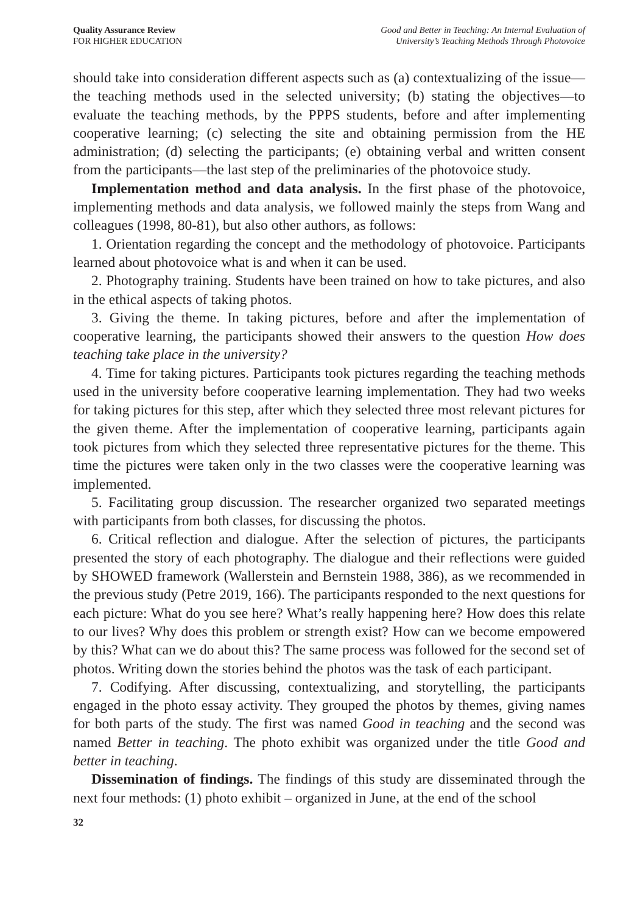Quality Assurance Review
FOR HIGHER EDUCATION
Good and Better in Teaching: An Internal Evaluation of
University’s Teaching Methods Through Photovoice
should take into consideration different aspects such as (a) contextualizing of the issue—the teaching methods used in the selected university; (b) stating the objectives—to evaluate the teaching methods, by the PPPS students, before and after implementing cooperative learning; (c) selecting the site and obtaining permission from the HE administration; (d) selecting the participants; (e) obtaining verbal and written consent from the participants—the last step of the preliminaries of the photovoice study.
Implementation method and data analysis. In the first phase of the photovoice, implementing methods and data analysis, we followed mainly the steps from Wang and colleagues (1998, 80-81), but also other authors, as follows:
1. Orientation regarding the concept and the methodology of photovoice. Participants learned about photovoice what is and when it can be used.
2. Photography training. Students have been trained on how to take pictures, and also in the ethical aspects of taking photos.
3. Giving the theme. In taking pictures, before and after the implementation of cooperative learning, the participants showed their answers to the question How does teaching take place in the university?
4. Time for taking pictures. Participants took pictures regarding the teaching methods used in the university before cooperative learning implementation. They had two weeks for taking pictures for this step, after which they selected three most relevant pictures for the given theme. After the implementation of cooperative learning, participants again took pictures from which they selected three representative pictures for the theme. This time the pictures were taken only in the two classes were the cooperative learning was implemented.
5. Facilitating group discussion. The researcher organized two separated meetings with participants from both classes, for discussing the photos.
6. Critical reflection and dialogue. After the selection of pictures, the participants presented the story of each photography. The dialogue and their reflections were guided by SHOWED framework (Wallerstein and Bernstein 1988, 386), as we recommended in the previous study (Petre 2019, 166). The participants responded to the next questions for each picture: What do you see here? What’s really happening here? How does this relate to our lives? Why does this problem or strength exist? How can we become empowered by this? What can we do about this? The same process was followed for the second set of photos. Writing down the stories behind the photos was the task of each participant.
7. Codifying. After discussing, contextualizing, and storytelling, the participants engaged in the photo essay activity. They grouped the photos by themes, giving names for both parts of the study. The first was named Good in teaching and the second was named Better in teaching. The photo exhibit was organized under the title Good and better in teaching.
Dissemination of findings. The findings of this study are disseminated through the next four methods: (1) photo exhibit – organized in June, at the end of the school
32